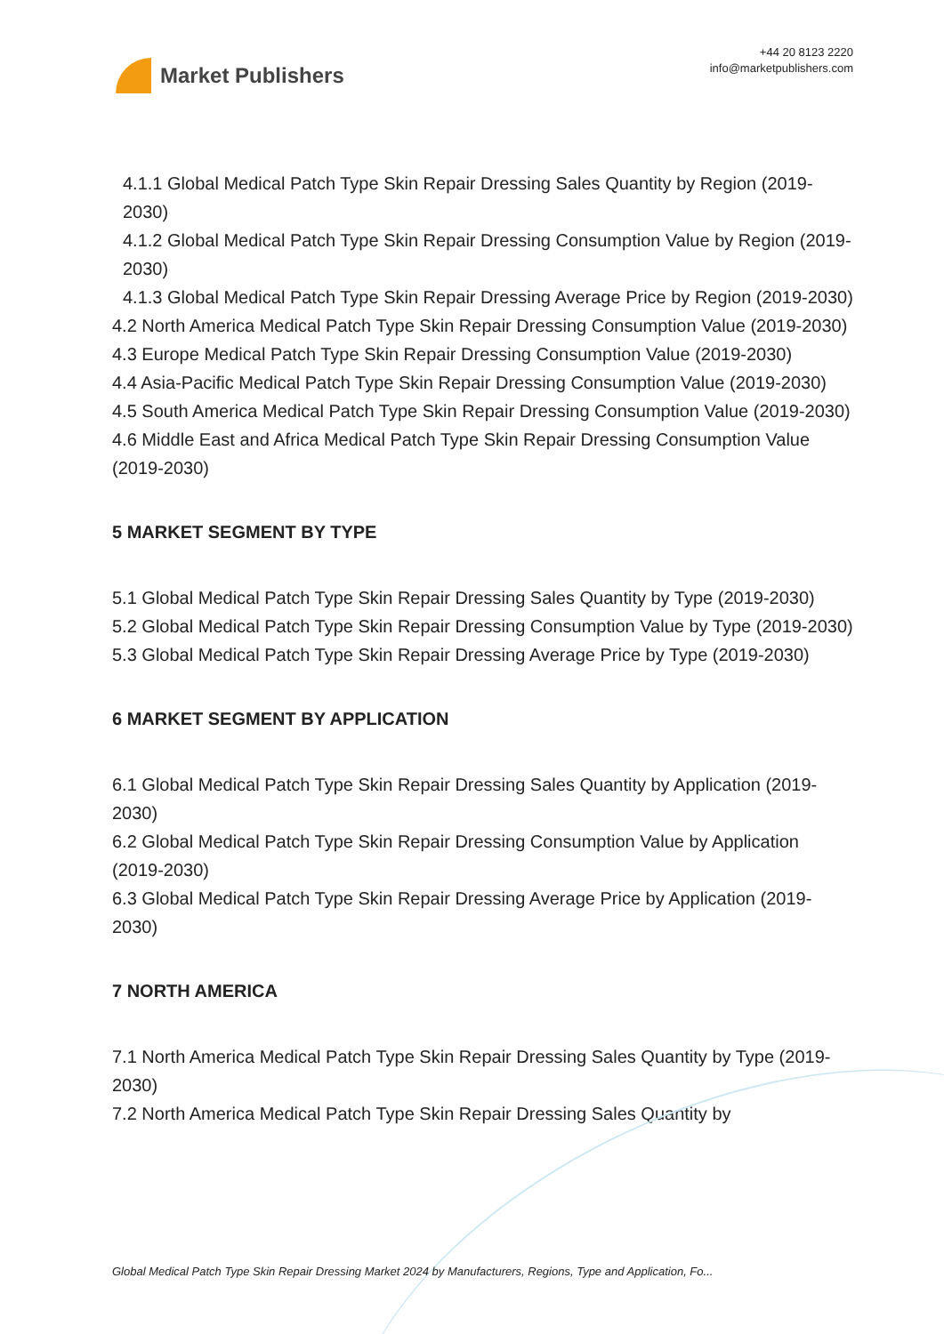Market Publishers
+44 20 8123 2220
info@marketpublishers.com
4.1.1 Global Medical Patch Type Skin Repair Dressing Sales Quantity by Region (2019-2030)
4.1.2 Global Medical Patch Type Skin Repair Dressing Consumption Value by Region (2019-2030)
4.1.3 Global Medical Patch Type Skin Repair Dressing Average Price by Region (2019-2030)
4.2 North America Medical Patch Type Skin Repair Dressing Consumption Value (2019-2030)
4.3 Europe Medical Patch Type Skin Repair Dressing Consumption Value (2019-2030)
4.4 Asia-Pacific Medical Patch Type Skin Repair Dressing Consumption Value (2019-2030)
4.5 South America Medical Patch Type Skin Repair Dressing Consumption Value (2019-2030)
4.6 Middle East and Africa Medical Patch Type Skin Repair Dressing Consumption Value (2019-2030)
5 MARKET SEGMENT BY TYPE
5.1 Global Medical Patch Type Skin Repair Dressing Sales Quantity by Type (2019-2030)
5.2 Global Medical Patch Type Skin Repair Dressing Consumption Value by Type (2019-2030)
5.3 Global Medical Patch Type Skin Repair Dressing Average Price by Type (2019-2030)
6 MARKET SEGMENT BY APPLICATION
6.1 Global Medical Patch Type Skin Repair Dressing Sales Quantity by Application (2019-2030)
6.2 Global Medical Patch Type Skin Repair Dressing Consumption Value by Application (2019-2030)
6.3 Global Medical Patch Type Skin Repair Dressing Average Price by Application (2019-2030)
7 NORTH AMERICA
7.1 North America Medical Patch Type Skin Repair Dressing Sales Quantity by Type (2019-2030)
7.2 North America Medical Patch Type Skin Repair Dressing Sales Quantity by
Global Medical Patch Type Skin Repair Dressing Market 2024 by Manufacturers, Regions, Type and Application, Fo...